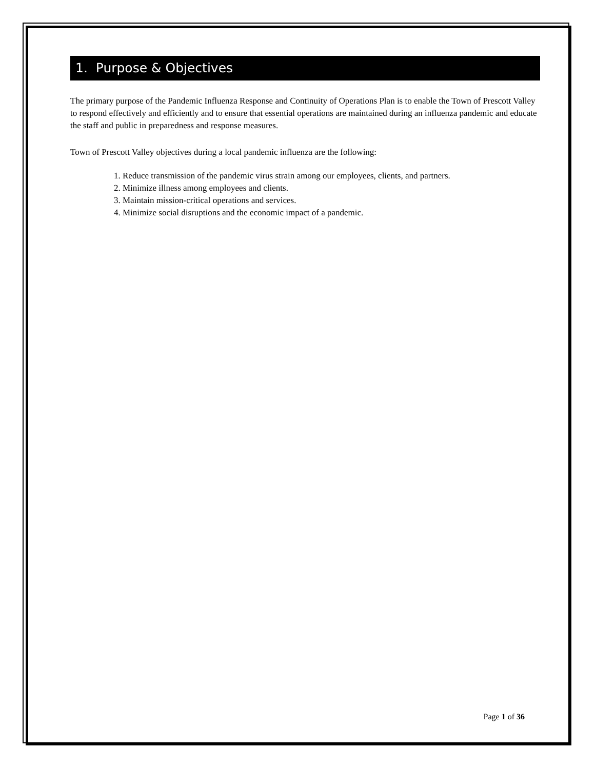1. Purpose & Objectives
The primary purpose of the Pandemic Influenza Response and Continuity of Operations Plan is to enable the Town of Prescott Valley to respond effectively and efficiently and to ensure that essential operations are maintained during an influenza pandemic and educate the staff and public in preparedness and response measures.
Town of Prescott Valley objectives during a local pandemic influenza are the following:
1. Reduce transmission of the pandemic virus strain among our employees, clients, and partners.
2. Minimize illness among employees and clients.
3. Maintain mission-critical operations and services.
4. Minimize social disruptions and the economic impact of a pandemic.
Page 1 of 36